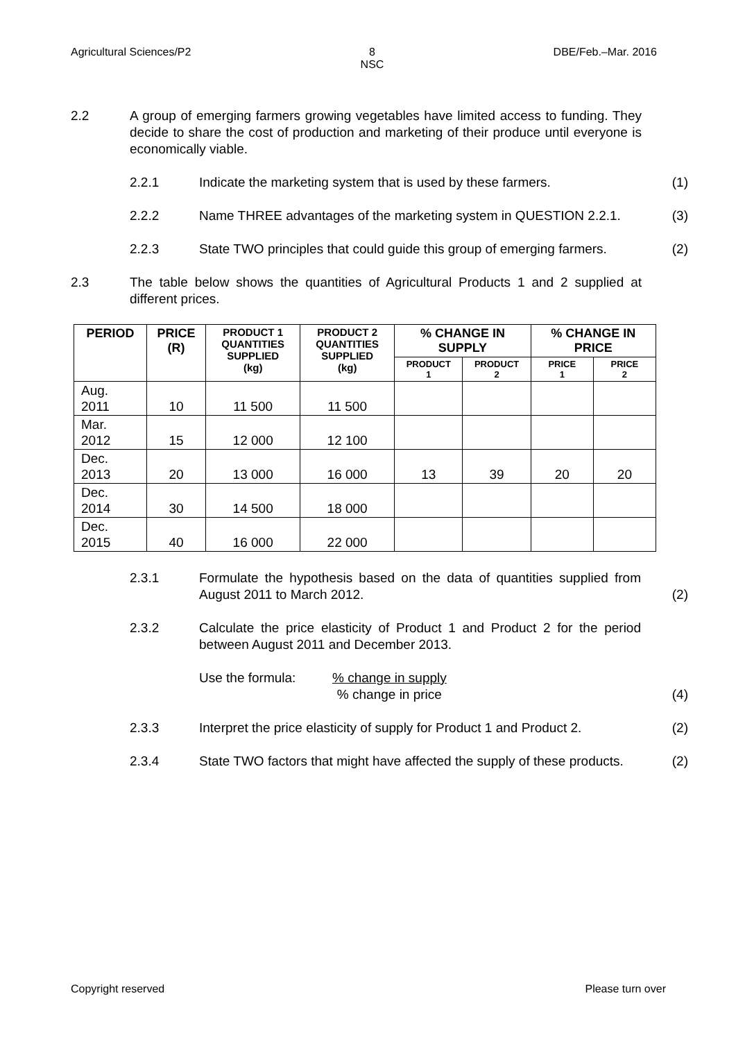Agricultural Sciences/P2 8
NSC DBE/Feb.–Mar. 2016
2.2 A group of emerging farmers growing vegetables have limited access to funding. They decide to share the cost of production and marketing of their produce until everyone is economically viable.
2.2.1 Indicate the marketing system that is used by these farmers.
(1)
2.2.2 Name THREE advantages of the marketing system in QUESTION 2.2.1.
(3)
2.2.3 State TWO principles that could guide this group of emerging farmers.
(2)
2.3 The table below shows the quantities of Agricultural Products 1 and 2 supplied at different prices.
| PERIOD | PRICE (R) | PRODUCT 1 QUANTITIES SUPPLIED (kg) | PRODUCT 2 QUANTITIES SUPPLIED (kg) | % CHANGE IN SUPPLY | | % CHANGE IN PRICE | |
| --- | --- | --- | --- | --- | --- | --- | --- |
| | | | | PRODUCT 1 | PRODUCT 2 | PRICE 1 | PRICE 2 |
| Aug. 2011 | 10 | 11 500 | 11 500 | | | | |
| Mar. 2012 | 15 | 12 000 | 12 100 | | | | |
| Dec. 2013 | 20 | 13 000 | 16 000 | 13 | 39 | 20 | 20 |
| Dec. 2014 | 30 | 14 500 | 18 000 | | | | |
| Dec. 2015 | 40 | 16 000 | 22 000 | | | | |
2.3.1 Formulate the hypothesis based on the data of quantities supplied from August 2011 to March 2012.
(2)
2.3.2 Calculate the price elasticity of Product 1 and Product 2 for the period between August 2011 and December 2013.
Use the formula:% change in supply
% change in price
(4)
2.3.3 Interpret the price elasticity of supply for Product 1 and Product 2.
(2)
2.3.4 State TWO factors that might have affected the supply of these products.
(2)
Copyright reserved Please turn over